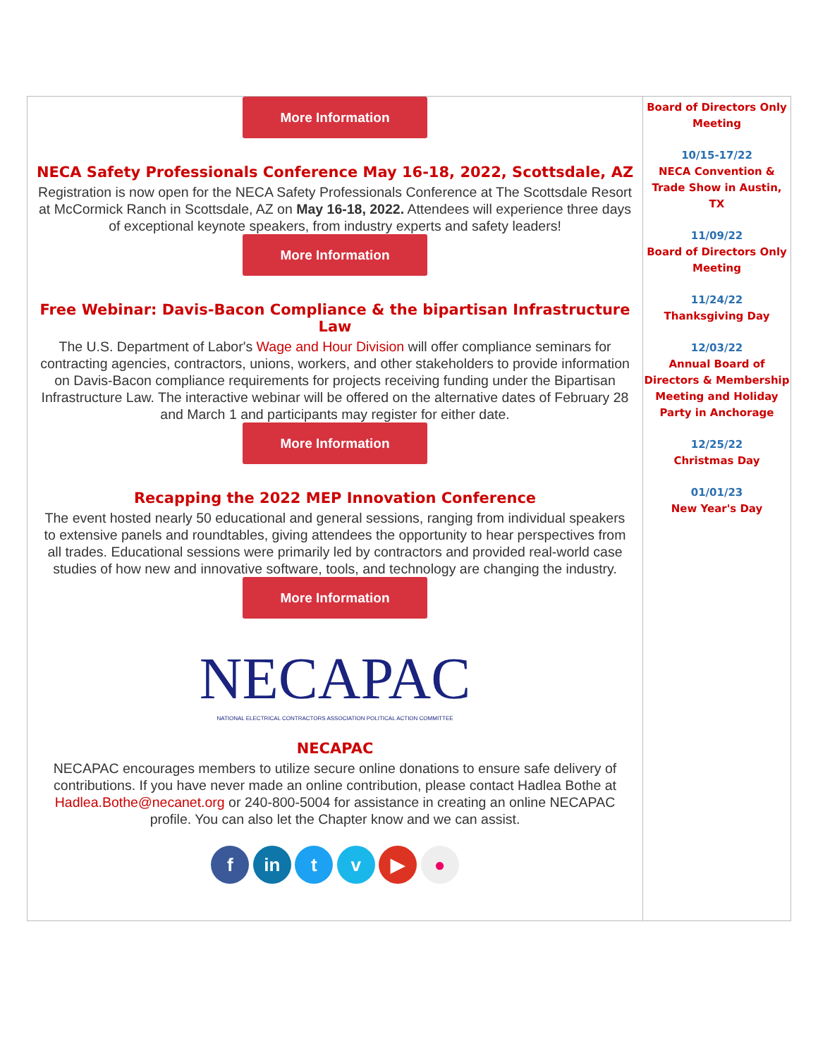More Information
NECA Safety Professionals Conference May 16-18, 2022, Scottsdale, AZ
Registration is now open for the NECA Safety Professionals Conference at The Scottsdale Resort at McCormick Ranch in Scottsdale, AZ on May 16-18, 2022. Attendees will experience three days of exceptional keynote speakers, from industry experts and safety leaders!
More Information
Free Webinar: Davis-Bacon Compliance & the bipartisan Infrastructure Law
The U.S. Department of Labor's Wage and Hour Division will offer compliance seminars for contracting agencies, contractors, unions, workers, and other stakeholders to provide information on Davis-Bacon compliance requirements for projects receiving funding under the Bipartisan Infrastructure Law. The interactive webinar will be offered on the alternative dates of February 28 and March 1 and participants may register for either date.
More Information
Recapping the 2022 MEP Innovation Conference
The event hosted nearly 50 educational and general sessions, ranging from individual speakers to extensive panels and roundtables, giving attendees the opportunity to hear perspectives from all trades. Educational sessions were primarily led by contractors and provided real-world case studies of how new and innovative software, tools, and technology are changing the industry.
More Information
NECAPAC
NATIONAL ELECTRICAL CONTRACTORS ASSOCIATION POLITICAL ACTION COMMITTEE
NECAPAC
NECAPAC encourages members to utilize secure online donations to ensure safe delivery of contributions. If you have never made an online contribution, please contact Hadlea Bothe at Hadlea.Bothe@necanet.org or 240-800-5004 for assistance in creating an online NECAPAC profile. You can also let the Chapter know and we can assist.
f in t v ▶ ●
Board of Directors Only Meeting
10/15-17/22
NECA Convention & Trade Show in Austin, TX
11/09/22
Board of Directors Only Meeting
11/24/22
Thanksgiving Day
12/03/22
Annual Board of Directors & Membership Meeting and Holiday Party in Anchorage
12/25/22
Christmas Day
01/01/23
New Year's Day